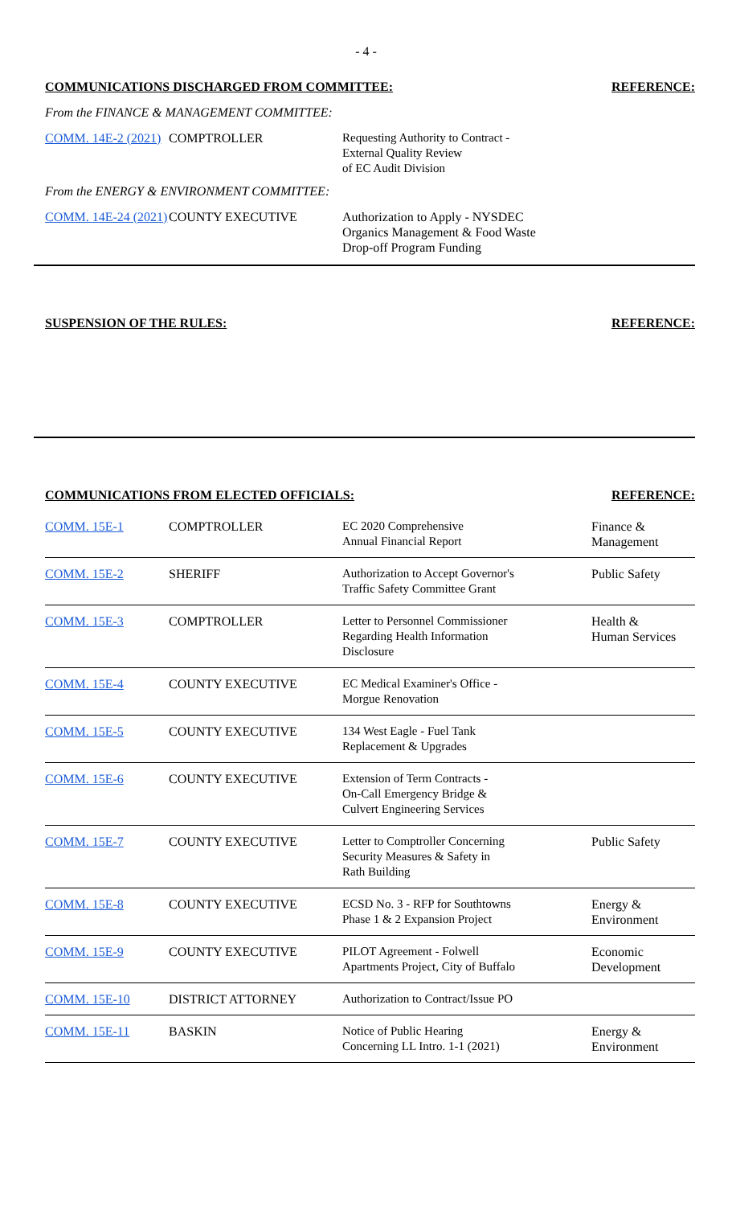- 4 -
COMMUNICATIONS DISCHARGED FROM COMMITTEE: REFERENCE:
From the FINANCE & MANAGEMENT COMMITTEE:
| COMM. 14E-2 (2021) | COMPTROLLER | Requesting Authority to Contract - External Quality Review of EC Audit Division | |
From the ENERGY & ENVIRONMENT COMMITTEE:
| COMM. 14E-24 (2021) | COUNTY EXECUTIVE | Authorization to Apply - NYSDEC Organics Management & Food Waste Drop-off Program Funding | |
SUSPENSION OF THE RULES: REFERENCE:
COMMUNICATIONS FROM ELECTED OFFICIALS: REFERENCE:
| COMM. 15E-1 | COMPTROLLER | EC 2020 Comprehensive Annual Financial Report | Finance & Management |
| COMM. 15E-2 | SHERIFF | Authorization to Accept Governor's Traffic Safety Committee Grant | Public Safety |
| COMM. 15E-3 | COMPTROLLER | Letter to Personnel Commissioner Regarding Health Information Disclosure | Health & Human Services |
| COMM. 15E-4 | COUNTY EXECUTIVE | EC Medical Examiner's Office - Morgue Renovation | |
| COMM. 15E-5 | COUNTY EXECUTIVE | 134 West Eagle - Fuel Tank Replacement & Upgrades | |
| COMM. 15E-6 | COUNTY EXECUTIVE | Extension of Term Contracts - On-Call Emergency Bridge & Culvert Engineering Services | |
| COMM. 15E-7 | COUNTY EXECUTIVE | Letter to Comptroller Concerning Security Measures & Safety in Rath Building | Public Safety |
| COMM. 15E-8 | COUNTY EXECUTIVE | ECSD No. 3 - RFP for Southtowns Phase 1 & 2 Expansion Project | Energy & Environment |
| COMM. 15E-9 | COUNTY EXECUTIVE | PILOT Agreement - Folwell Apartments Project, City of Buffalo | Economic Development |
| COMM. 15E-10 | DISTRICT ATTORNEY | Authorization to Contract/Issue PO | |
| COMM. 15E-11 | BASKIN | Notice of Public Hearing Concerning LL Intro. 1-1 (2021) | Energy & Environment |